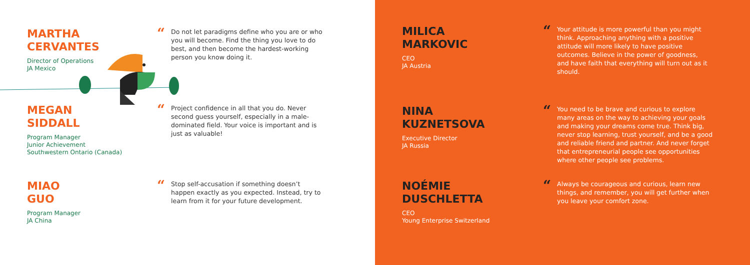MARTHA
CERVANTES
Director of Operations
JA Mexico
“Do not let paradigms define who you are or who
you will become. Find the thing you love to do
best, and then become the hardest-working
person you know doing it.
MEGAN
SIDDALL
Program Manager
Junior Achievement
Southwestern Ontario (Canada)
“Project confidence in all that you do. Never
second guess yourself, especially in a male-
dominated field. Your voice is important and is
just as valuable!
MIAO
GUO
Program Manager
JA China
“Stop self-accusation if something doesn’t
happen exactly as you expected. Instead, try to
learn from it for your future development.
MILICA
MARKOVIC
CEO
JA Austria
“Your attitude is more powerful than you might
think. Approaching anything with a positive
attitude will more likely to have positive
outcomes. Believe in the power of goodness,
and have faith that everything will turn out as it
should.
NINA
KUZNETSOVA
Executive Director
JA Russia
“You need to be brave and curious to explore
many areas on the way to achieving your goals
and making your dreams come true. Think big,
never stop learning, trust yourself, and be a good
and reliable friend and partner. And never forget
that entrepreneurial people see opportunities
where other people see problems.
NOÉMIE
DUSCHLETTA
CEO
Young Enterprise Switzerland
“Always be courageous and curious, learn new
things, and remember, you will get further when
you leave your comfort zone.